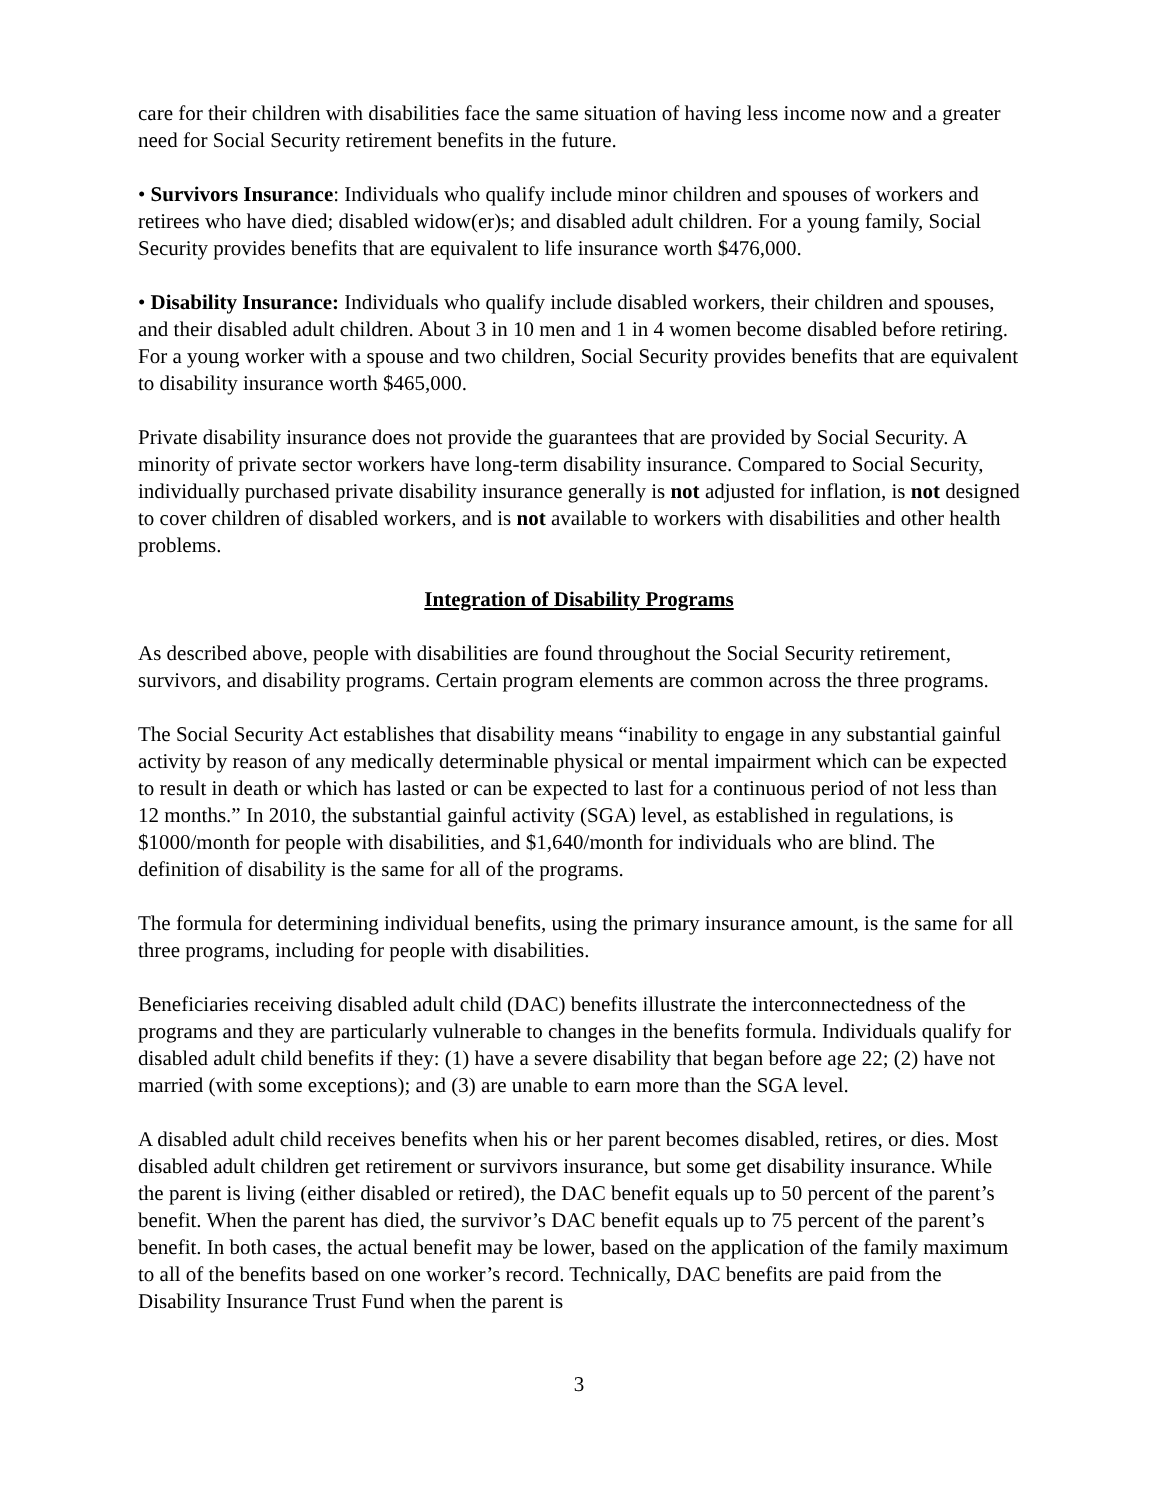care for their children with disabilities face the same situation of having less income now and a greater need for Social Security retirement benefits in the future.
• Survivors Insurance: Individuals who qualify include minor children and spouses of workers and retirees who have died; disabled widow(er)s; and disabled adult children. For a young family, Social Security provides benefits that are equivalent to life insurance worth $476,000.
• Disability Insurance: Individuals who qualify include disabled workers, their children and spouses, and their disabled adult children. About 3 in 10 men and 1 in 4 women become disabled before retiring. For a young worker with a spouse and two children, Social Security provides benefits that are equivalent to disability insurance worth $465,000.
Private disability insurance does not provide the guarantees that are provided by Social Security. A minority of private sector workers have long-term disability insurance. Compared to Social Security, individually purchased private disability insurance generally is not adjusted for inflation, is not designed to cover children of disabled workers, and is not available to workers with disabilities and other health problems.
Integration of Disability Programs
As described above, people with disabilities are found throughout the Social Security retirement, survivors, and disability programs. Certain program elements are common across the three programs.
The Social Security Act establishes that disability means “inability to engage in any substantial gainful activity by reason of any medically determinable physical or mental impairment which can be expected to result in death or which has lasted or can be expected to last for a continuous period of not less than 12 months.” In 2010, the substantial gainful activity (SGA) level, as established in regulations, is $1000/month for people with disabilities, and $1,640/month for individuals who are blind. The definition of disability is the same for all of the programs.
The formula for determining individual benefits, using the primary insurance amount, is the same for all three programs, including for people with disabilities.
Beneficiaries receiving disabled adult child (DAC) benefits illustrate the interconnectedness of the programs and they are particularly vulnerable to changes in the benefits formula. Individuals qualify for disabled adult child benefits if they: (1) have a severe disability that began before age 22; (2) have not married (with some exceptions); and (3) are unable to earn more than the SGA level.
A disabled adult child receives benefits when his or her parent becomes disabled, retires, or dies. Most disabled adult children get retirement or survivors insurance, but some get disability insurance. While the parent is living (either disabled or retired), the DAC benefit equals up to 50 percent of the parent’s benefit. When the parent has died, the survivor’s DAC benefit equals up to 75 percent of the parent’s benefit. In both cases, the actual benefit may be lower, based on the application of the family maximum to all of the benefits based on one worker’s record. Technically, DAC benefits are paid from the Disability Insurance Trust Fund when the parent is
3